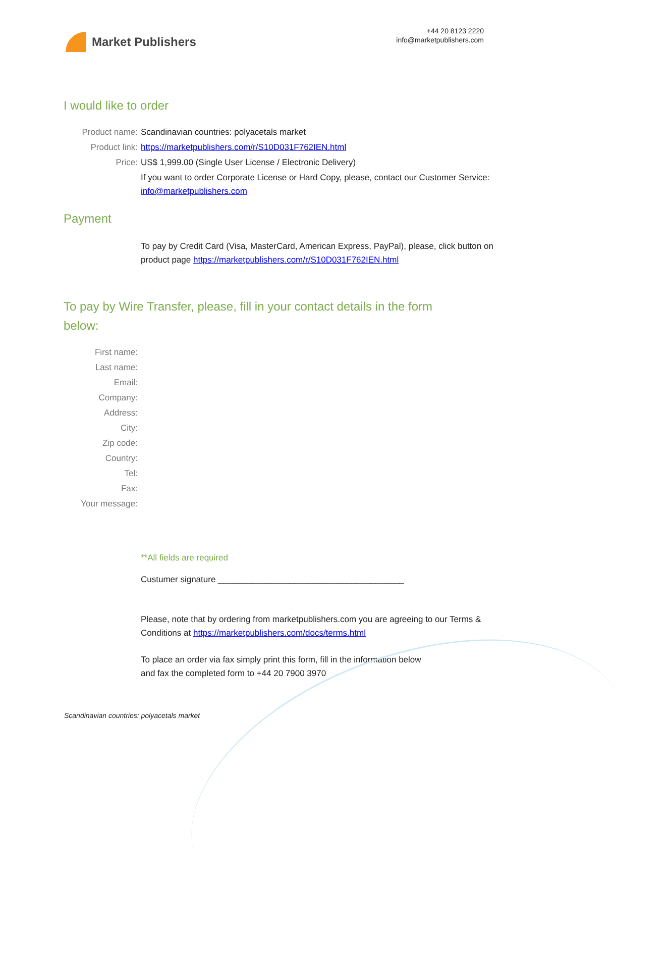Market Publishers
+44 20 8123 2220
info@marketpublishers.com
I would like to order
Product name: Scandinavian countries: polyacetals market
Product link: https://marketpublishers.com/r/S10D031F762IEN.html
Price: US$ 1,999.00 (Single User License / Electronic Delivery)
If you want to order Corporate License or Hard Copy, please, contact our Customer Service:
info@marketpublishers.com
Payment
To pay by Credit Card (Visa, MasterCard, American Express, PayPal), please, click button on product page https://marketpublishers.com/r/S10D031F762IEN.html
To pay by Wire Transfer, please, fill in your contact details in the form below:
First name:
Last name:
Email:
Company:
Address:
City:
Zip code:
Country:
Tel:
Fax:
Your message:
**All fields are required
Custumer signature _______________________________________
Please, note that by ordering from marketpublishers.com you are agreeing to our Terms & Conditions at https://marketpublishers.com/docs/terms.html
To place an order via fax simply print this form, fill in the information below
and fax the completed form to +44 20 7900 3970
Scandinavian countries: polyacetals market